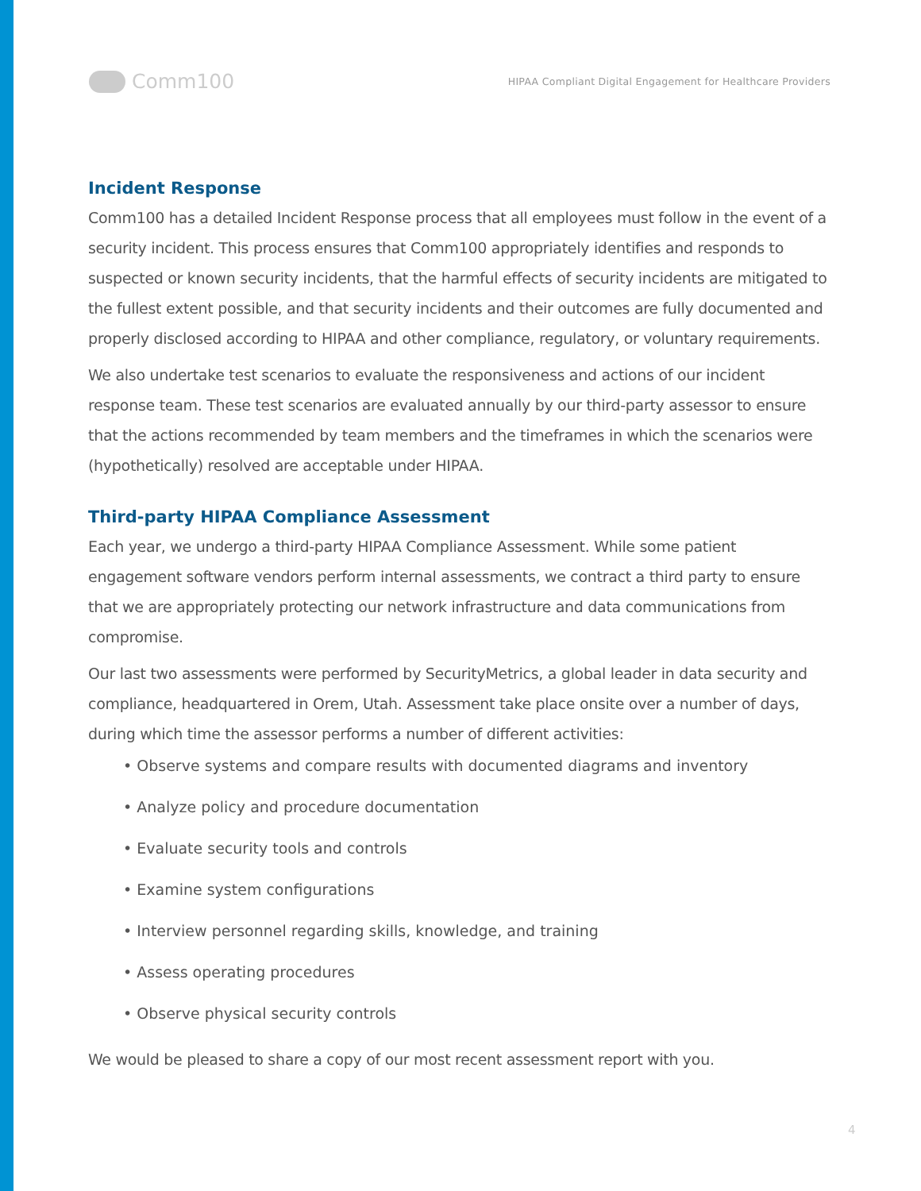Comm100
HIPAA Compliant Digital Engagement for Healthcare Providers
Incident Response
Comm100 has a detailed Incident Response process that all employees must follow in the event of a security incident. This process ensures that Comm100 appropriately identifies and responds to suspected or known security incidents, that the harmful effects of security incidents are mitigated to the fullest extent possible, and that security incidents and their outcomes are fully documented and properly disclosed according to HIPAA and other compliance, regulatory, or voluntary requirements.
We also undertake test scenarios to evaluate the responsiveness and actions of our incident response team. These test scenarios are evaluated annually by our third-party assessor to ensure that the actions recommended by team members and the timeframes in which the scenarios were (hypothetically) resolved are acceptable under HIPAA.
Third-party HIPAA Compliance Assessment
Each year, we undergo a third-party HIPAA Compliance Assessment. While some patient engagement software vendors perform internal assessments, we contract a third party to ensure that we are appropriately protecting our network infrastructure and data communications from compromise.
Our last two assessments were performed by SecurityMetrics, a global leader in data security and compliance, headquartered in Orem, Utah. Assessment take place onsite over a number of days, during which time the assessor performs a number of different activities:
• Observe systems and compare results with documented diagrams and inventory
• Analyze policy and procedure documentation
• Evaluate security tools and controls
• Examine system configurations
• Interview personnel regarding skills, knowledge, and training
• Assess operating procedures
• Observe physical security controls
We would be pleased to share a copy of our most recent assessment report with you.
4